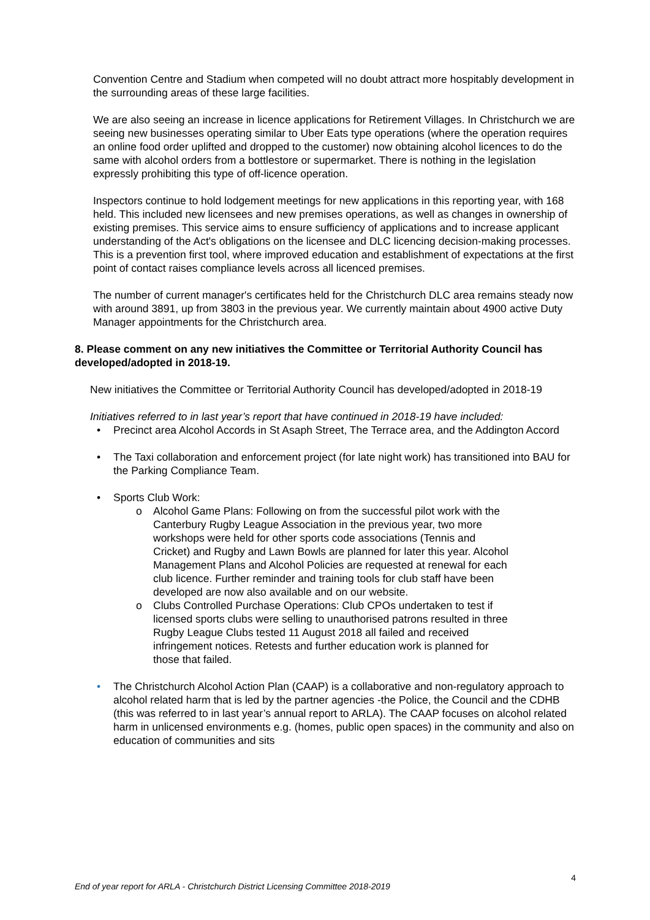Convention Centre and Stadium when competed will no doubt attract more hospitably development in the surrounding areas of these large facilities.
We are also seeing an increase in licence applications for Retirement Villages. In Christchurch we are seeing new businesses operating similar to Uber Eats type operations (where the operation requires an online food order uplifted and dropped to the customer) now obtaining alcohol licences to do the same with alcohol orders from a bottlestore or supermarket. There is nothing in the legislation expressly prohibiting this type of off-licence operation.
Inspectors continue to hold lodgement meetings for new applications in this reporting year, with 168 held. This included new licensees and new premises operations, as well as changes in ownership of existing premises. This service aims to ensure sufficiency of applications and to increase applicant understanding of the Act's obligations on the licensee and DLC licencing decision-making processes. This is a prevention first tool, where improved education and establishment of expectations at the first point of contact raises compliance levels across all licenced premises.
The number of current manager's certificates held for the Christchurch DLC area remains steady now with around 3891, up from 3803 in the previous year. We currently maintain about 4900 active Duty Manager appointments for the Christchurch area.
8. Please comment on any new initiatives the Committee or Territorial Authority Council has developed/adopted in 2018-19.
New initiatives the Committee or Territorial Authority Council has developed/adopted in 2018-19
Initiatives referred to in last year’s report that have continued in 2018-19 have included:
• Precinct area Alcohol Accords in St Asaph Street, The Terrace area, and the Addington Accord
• The Taxi collaboration and enforcement project (for late night work) has transitioned into BAU for the Parking Compliance Team.
• Sports Club Work:
o Alcohol Game Plans: Following on from the successful pilot work with the Canterbury Rugby League Association in the previous year, two more workshops were held for other sports code associations (Tennis and Cricket) and Rugby and Lawn Bowls are planned for later this year. Alcohol Management Plans and Alcohol Policies are requested at renewal for each club licence. Further reminder and training tools for club staff have been developed are now also available and on our website.
o Clubs Controlled Purchase Operations: Club CPOs undertaken to test if licensed sports clubs were selling to unauthorised patrons resulted in three Rugby League Clubs tested 11 August 2018 all failed and received infringement notices. Retests and further education work is planned for those that failed.
• The Christchurch Alcohol Action Plan (CAAP) is a collaborative and non-regulatory approach to alcohol related harm that is led by the partner agencies -the Police, the Council and the CDHB (this was referred to in last year’s annual report to ARLA). The CAAP focuses on alcohol related harm in unlicensed environments e.g. (homes, public open spaces) in the community and also on education of communities and sits
4
End of year report for ARLA - Christchurch District Licensing Committee 2018-2019